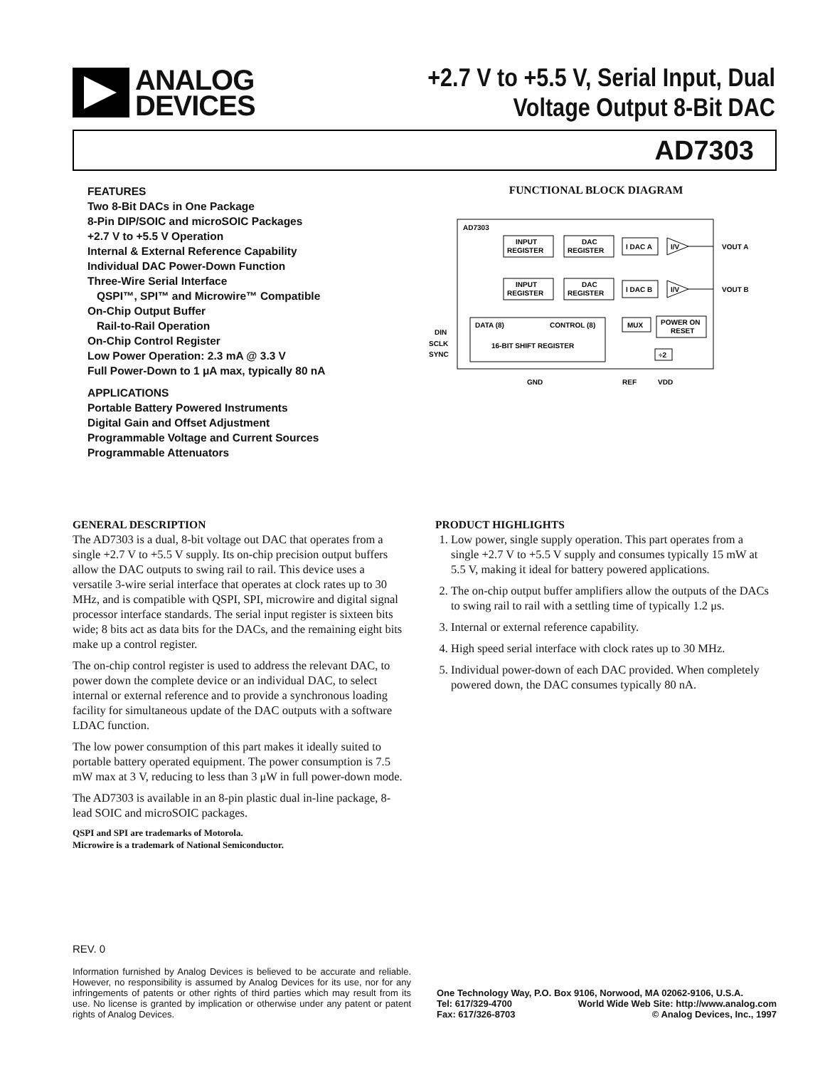ANALOG
DEVICES
+2.7 V to +5.5 V, Serial Input, Dual
Voltage Output 8-Bit DAC
AD7303
FEATURES
Two 8-Bit DACs in One Package
8-Pin DIP/SOIC and microSOIC Packages
+2.7 V to +5.5 V Operation
Internal & External Reference Capability
Individual DAC Power-Down Function
Three-Wire Serial Interface
QSPI™, SPI™ and Microwire™ Compatible
On-Chip Output Buffer
Rail-to-Rail Operation
On-Chip Control Register
Low Power Operation: 2.3 mA @ 3.3 V
Full Power-Down to 1 μA max, typically 80 nA
APPLICATIONS
Portable Battery Powered Instruments
Digital Gain and Offset Adjustment
Programmable Voltage and Current Sources
Programmable Attenuators
FUNCTIONAL BLOCK DIAGRAM
AD7303
INPUT
REGISTER
DAC
REGISTER
INPUT
REGISTER
DAC
REGISTER
I DAC A
I DAC B
I/V
I/V
VOUT A
VOUT B
DATA (8)
CONTROL (8)
16-BIT SHIFT REGISTER
MUX
POWER ON
RESET
÷2
DIN
SCLK
SYNC
GND
REF
VDD
GENERAL DESCRIPTION
The AD7303 is a dual, 8-bit voltage out DAC that operates from a single +2.7 V to +5.5 V supply. Its on-chip precision output buffers allow the DAC outputs to swing rail to rail. This device uses a versatile 3-wire serial interface that operates at clock rates up to 30 MHz, and is compatible with QSPI, SPI, microwire and digital signal processor interface standards. The serial input register is sixteen bits wide; 8 bits act as data bits for the DACs, and the remaining eight bits make up a control register.
The on-chip control register is used to address the relevant DAC, to power down the complete device or an individual DAC, to select internal or external reference and to provide a synchronous loading facility for simultaneous update of the DAC outputs with a software LDAC function.
The low power consumption of this part makes it ideally suited to portable battery operated equipment. The power consumption is 7.5 mW max at 3 V, reducing to less than 3 μW in full power-down mode.
The AD7303 is available in an 8-pin plastic dual in-line package, 8-lead SOIC and microSOIC packages.
QSPI and SPI are trademarks of Motorola.
Microwire is a trademark of National Semiconductor.
PRODUCT HIGHLIGHTS
1. Low power, single supply operation. This part operates from a single +2.7 V to +5.5 V supply and consumes typically 15 mW at 5.5 V, making it ideal for battery powered applications.
2. The on-chip output buffer amplifiers allow the outputs of the DACs to swing rail to rail with a settling time of typically 1.2 μs.
3. Internal or external reference capability.
4. High speed serial interface with clock rates up to 30 MHz.
5. Individual power-down of each DAC provided. When completely powered down, the DAC consumes typically 80 nA.
REV. 0
Information furnished by Analog Devices is believed to be accurate and reliable. However, no responsibility is assumed by Analog Devices for its use, nor for any infringements of patents or other rights of third parties which may result from its use. No license is granted by implication or otherwise under any patent or patent rights of Analog Devices.
One Technology Way, P.O. Box 9106, Norwood, MA 02062-9106, U.S.A.
Tel: 617/329-4700 World Wide Web Site: http://www.analog.com
Fax: 617/326-8703 © Analog Devices, Inc., 1997